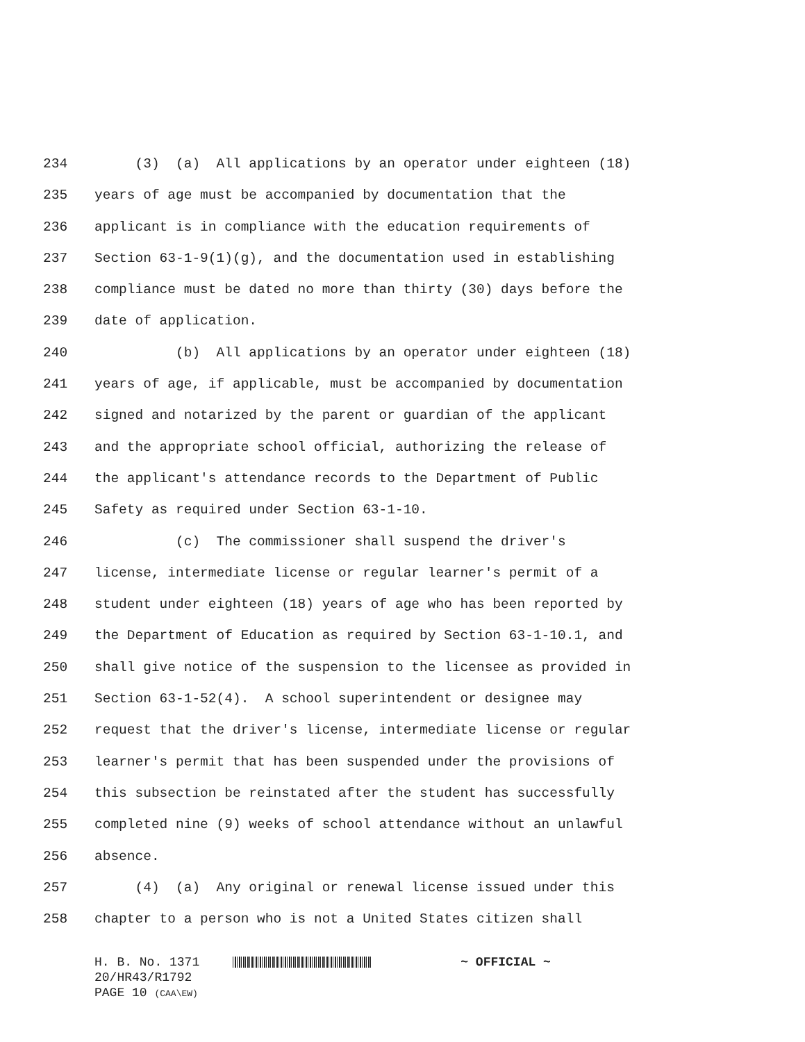234 (3) (a) All applications by an operator under eighteen (18)
235 years of age must be accompanied by documentation that the
236 applicant is in compliance with the education requirements of
237 Section 63-1-9(1)(g), and the documentation used in establishing
238 compliance must be dated no more than thirty (30) days before the
239 date of application.
240 (b) All applications by an operator under eighteen (18)
241 years of age, if applicable, must be accompanied by documentation
242 signed and notarized by the parent or guardian of the applicant
243 and the appropriate school official, authorizing the release of
244 the applicant's attendance records to the Department of Public
245 Safety as required under Section 63-1-10.
246 (c) The commissioner shall suspend the driver's
247 license, intermediate license or regular learner's permit of a
248 student under eighteen (18) years of age who has been reported by
249 the Department of Education as required by Section 63-1-10.1, and
250 shall give notice of the suspension to the licensee as provided in
251 Section 63-1-52(4). A school superintendent or designee may
252 request that the driver's license, intermediate license or regular
253 learner's permit that has been suspended under the provisions of
254 this subsection be reinstated after the student has successfully
255 completed nine (9) weeks of school attendance without an unlawful
256 absence.
257 (4) (a) Any original or renewal license issued under this
258 chapter to a person who is not a United States citizen shall
H. B. No. 1371 ~ OFFICIAL ~
20/HR43/R1792
PAGE 10 (CAA\EW)